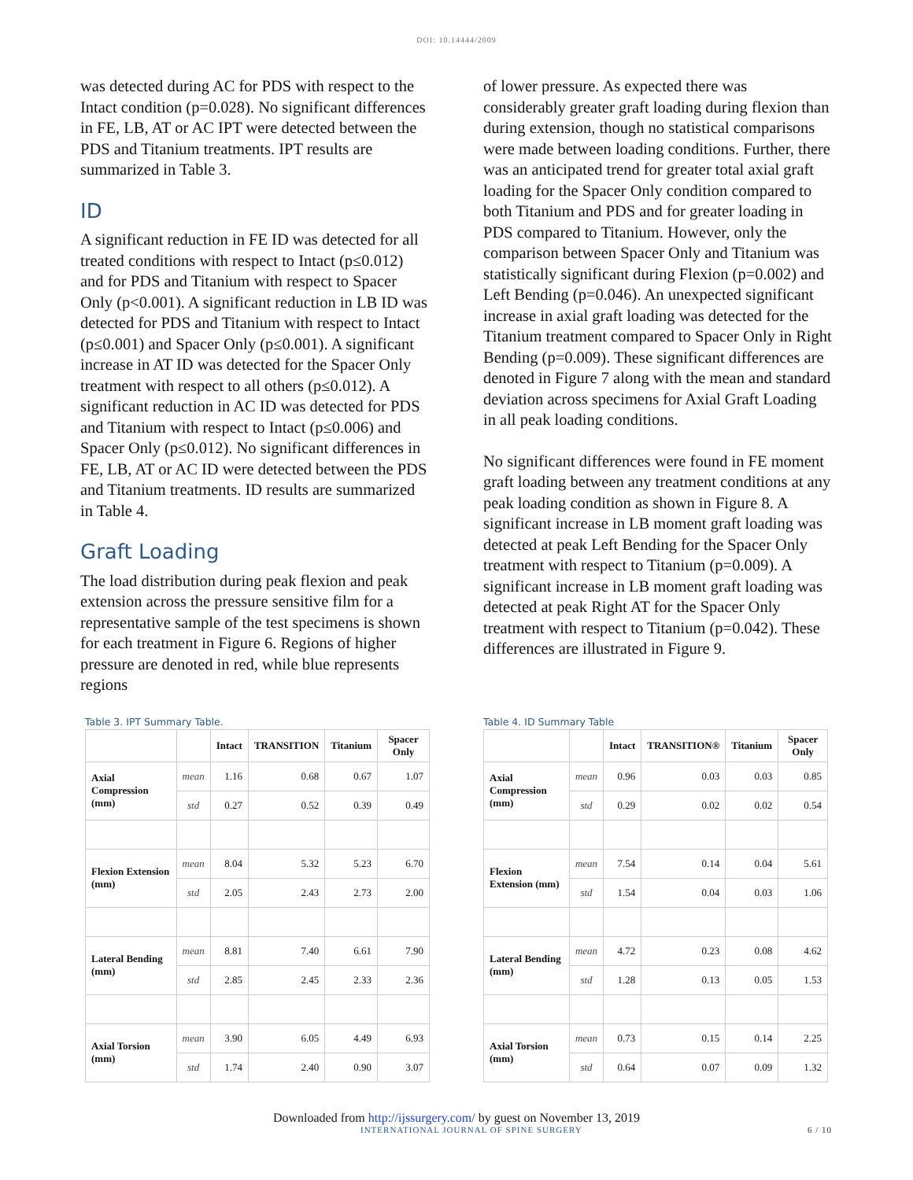DOI: 10.14444/2009
was detected during AC for PDS with respect to the Intact condition (p=0.028). No significant differences in FE, LB, AT or AC IPT were detected between the PDS and Titanium treatments. IPT results are summarized in Table 3.
ID
A significant reduction in FE ID was detected for all treated conditions with respect to Intact (p≤0.012) and for PDS and Titanium with respect to Spacer Only (p<0.001). A significant reduction in LB ID was detected for PDS and Titanium with respect to Intact (p≤0.001) and Spacer Only (p≤0.001). A significant increase in AT ID was detected for the Spacer Only treatment with respect to all others (p≤0.012). A significant reduction in AC ID was detected for PDS and Titanium with respect to Intact (p≤0.006) and Spacer Only (p≤0.012). No significant differences in FE, LB, AT or AC ID were detected between the PDS and Titanium treatments. ID results are summarized in Table 4.
Graft Loading
The load distribution during peak flexion and peak extension across the pressure sensitive film for a representative sample of the test specimens is shown for each treatment in Figure 6. Regions of higher pressure are denoted in red, while blue represents regions
of lower pressure. As expected there was considerably greater graft loading during flexion than during extension, though no statistical comparisons were made between loading conditions. Further, there was an anticipated trend for greater total axial graft loading for the Spacer Only condition compared to both Titanium and PDS and for greater loading in PDS compared to Titanium. However, only the comparison between Spacer Only and Titanium was statistically significant during Flexion (p=0.002) and Left Bending (p=0.046). An unexpected significant increase in axial graft loading was detected for the Titanium treatment compared to Spacer Only in Right Bending (p=0.009). These significant differences are denoted in Figure 7 along with the mean and standard deviation across specimens for Axial Graft Loading in all peak loading conditions.
No significant differences were found in FE moment graft loading between any treatment conditions at any peak loading condition as shown in Figure 8. A significant increase in LB moment graft loading was detected at peak Left Bending for the Spacer Only treatment with respect to Titanium (p=0.009). A significant increase in LB moment graft loading was detected at peak Right AT for the Spacer Only treatment with respect to Titanium (p=0.042). These differences are illustrated in Figure 9.
Table 3. IPT Summary Table.
| | | Intact | TRANSITION | Titanium | Spacer Only |
| --- | --- | --- | --- | --- | --- |
| Axial Compression (mm) | mean | 1.16 | 0.68 | 0.67 | 1.07 |
| | std | 0.27 | 0.52 | 0.39 | 0.49 |
| Flexion Extension (mm) | mean | 8.04 | 5.32 | 5.23 | 6.70 |
| | std | 2.05 | 2.43 | 2.73 | 2.00 |
| Lateral Bending (mm) | mean | 8.81 | 7.40 | 6.61 | 7.90 |
| | std | 2.85 | 2.45 | 2.33 | 2.36 |
| Axial Torsion (mm) | mean | 3.90 | 6.05 | 4.49 | 6.93 |
| | std | 1.74 | 2.40 | 0.90 | 3.07 |
Table 4. ID Summary Table
| | | Intact | TRANSITION® | Titanium | Spacer Only |
| --- | --- | --- | --- | --- | --- |
| Axial Compression (mm) | mean | 0.96 | 0.03 | 0.03 | 0.85 |
| | std | 0.29 | 0.02 | 0.02 | 0.54 |
| Flexion Extension (mm) | mean | 7.54 | 0.14 | 0.04 | 5.61 |
| | std | 1.54 | 0.04 | 0.03 | 1.06 |
| Lateral Bending (mm) | mean | 4.72 | 0.23 | 0.08 | 4.62 |
| | std | 1.28 | 0.13 | 0.05 | 1.53 |
| Axial Torsion (mm) | mean | 0.73 | 0.15 | 0.14 | 2.25 |
| | std | 0.64 | 0.07 | 0.09 | 1.32 |
Downloaded from http://ijssurgery.com/ by guest on November 13, 2019
INTERNATIONAL JOURNAL OF SPINE SURGERY 6 / 10